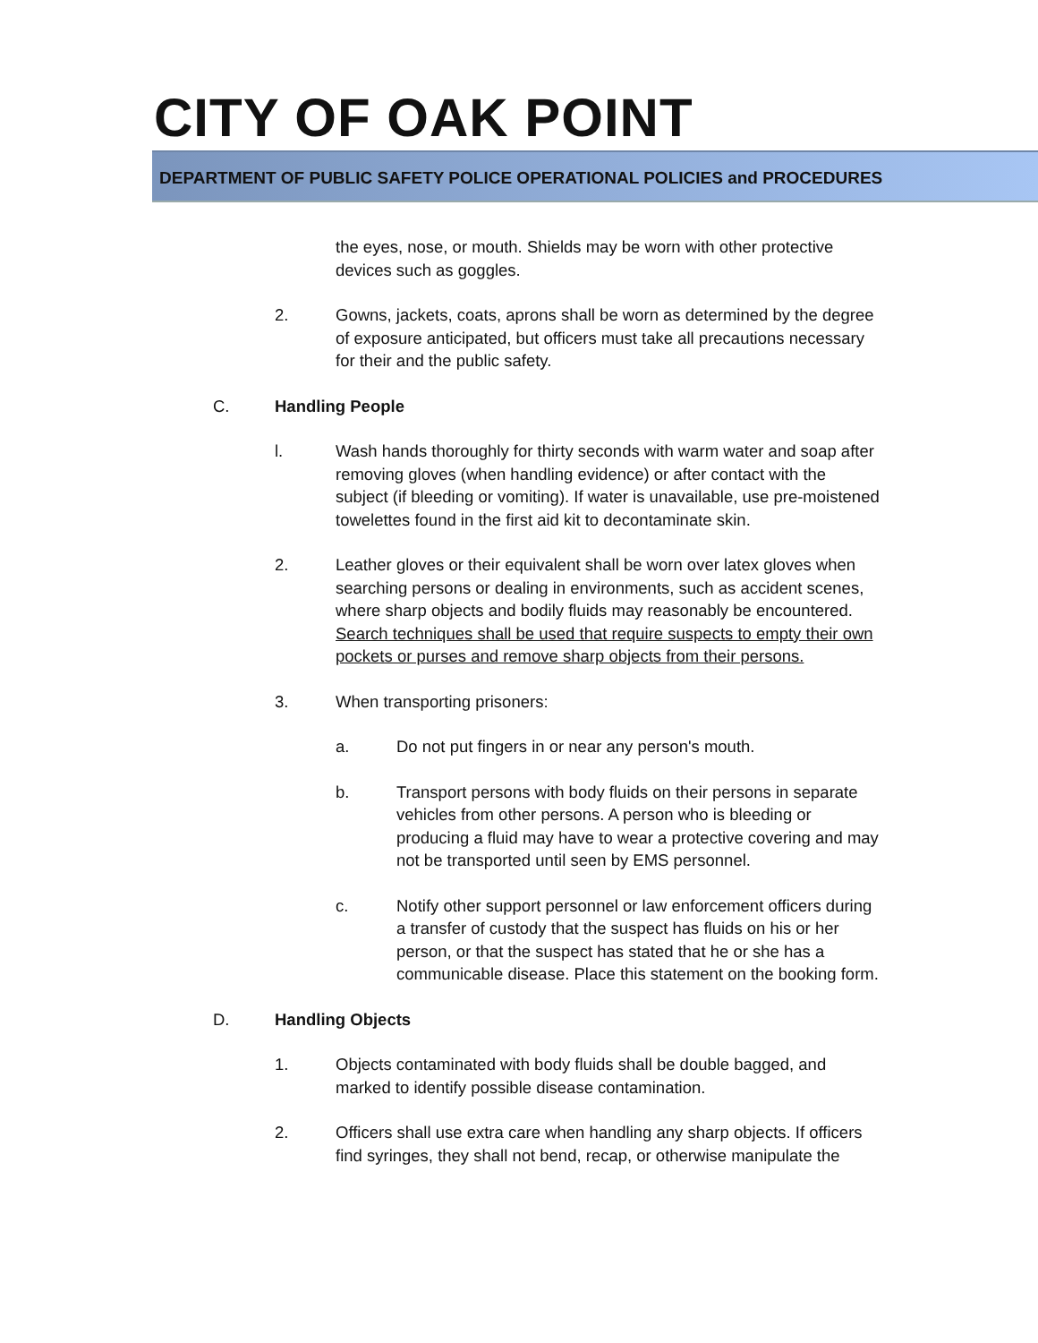CITY OF OAK POINT
DEPARTMENT OF PUBLIC SAFETY POLICE OPERATIONAL POLICIES and PROCEDURES
the eyes, nose, or mouth. Shields may be worn with other protective devices such as goggles.
2. Gowns, jackets, coats, aprons shall be worn as determined by the degree of exposure anticipated, but officers must take all precautions necessary for their and the public safety.
C. Handling People
l. Wash hands thoroughly for thirty seconds with warm water and soap after removing gloves (when handling evidence) or after contact with the subject (if bleeding or vomiting). If water is unavailable, use pre-moistened towelettes found in the first aid kit to decontaminate skin.
2. Leather gloves or their equivalent shall be worn over latex gloves when searching persons or dealing in environments, such as accident scenes, where sharp objects and bodily fluids may reasonably be encountered. Search techniques shall be used that require suspects to empty their own pockets or purses and remove sharp objects from their persons.
3. When transporting prisoners:
a. Do not put fingers in or near any person's mouth.
b. Transport persons with body fluids on their persons in separate vehicles from other persons. A person who is bleeding or producing a fluid may have to wear a protective covering and may not be transported until seen by EMS personnel.
c. Notify other support personnel or law enforcement officers during a transfer of custody that the suspect has fluids on his or her person, or that the suspect has stated that he or she has a communicable disease. Place this statement on the booking form.
D. Handling Objects
1. Objects contaminated with body fluids shall be double bagged, and marked to identify possible disease contamination.
2. Officers shall use extra care when handling any sharp objects. If officers find syringes, they shall not bend, recap, or otherwise manipulate the